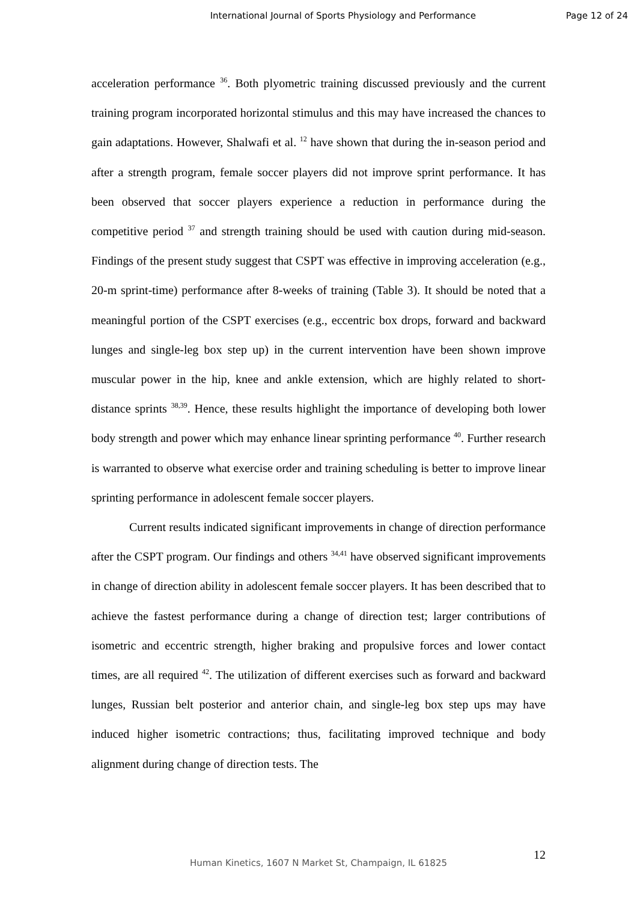International Journal of Sports Physiology and Performance Page 12 of 24
acceleration performance <sup>36</sup>. Both plyometric training discussed previously and the current training program incorporated horizontal stimulus and this may have increased the chances to gain adaptations. However, Shalwafi et al. <sup>12</sup> have shown that during the in-season period and after a strength program, female soccer players did not improve sprint performance. It has been observed that soccer players experience a reduction in performance during the competitive period <sup>37</sup> and strength training should be used with caution during mid-season. Findings of the present study suggest that CSPT was effective in improving acceleration (e.g., 20-m sprint-time) performance after 8-weeks of training (Table 3). It should be noted that a meaningful portion of the CSPT exercises (e.g., eccentric box drops, forward and backward lunges and single-leg box step up) in the current intervention have been shown improve muscular power in the hip, knee and ankle extension, which are highly related to short-distance sprints <sup>38,39</sup>. Hence, these results highlight the importance of developing both lower body strength and power which may enhance linear sprinting performance <sup>40</sup>. Further research is warranted to observe what exercise order and training scheduling is better to improve linear sprinting performance in adolescent female soccer players.
Current results indicated significant improvements in change of direction performance after the CSPT program. Our findings and others <sup>34,41</sup> have observed significant improvements in change of direction ability in adolescent female soccer players. It has been described that to achieve the fastest performance during a change of direction test; larger contributions of isometric and eccentric strength, higher braking and propulsive forces and lower contact times, are all required <sup>42</sup>. The utilization of different exercises such as forward and backward lunges, Russian belt posterior and anterior chain, and single-leg box step ups may have induced higher isometric contractions; thus, facilitating improved technique and body alignment during change of direction tests. The
12
Human Kinetics, 1607 N Market St, Champaign, IL 61825